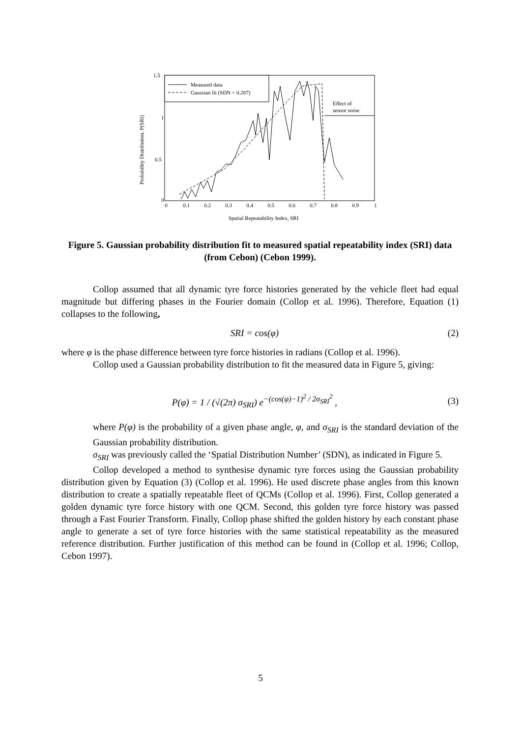1.5
1
0.5
0
0
0.1
0.2
0.3
0.4
0.5
0.6
0.7
0.8
0.9
1
Probability Distribution, P(SRI)
Spatial Repeatability Index, SRI
Measured data
Gaussian fit (SDN = 0.287)
Effect of
sensor noise
Figure 5. Gaussian probability distribution fit to measured spatial repeatability index (SRI) data (from Cebon) (Cebon 1999).
Collop assumed that all dynamic tyre force histories generated by the vehicle fleet had equal magnitude but differing phases in the Fourier domain (Collop et al. 1996). Therefore, Equation (1) collapses to the following,
SRI = cos(φ) (2)
where φ is the phase difference between tyre force histories in radians (Collop et al. 1996).
Collop used a Gaussian probability distribution to fit the measured data in Figure 5, giving:
P(φ) = 1 / (√(2π) σ<sub>SRI</sub>) e<sup>−(cos(φ)−1)<sup>2</sup> / 2σ<sub>SRI</sub><sup>2</sup></sup> , (3)
where P(φ) is the probability of a given phase angle, φ, and σ<sub>SRI</sub> is the standard deviation of the Gaussian probability distribution.
σ<sub>SRI</sub> was previously called the ‘Spatial Distribution Number’ (SDN), as indicated in Figure 5.
Collop developed a method to synthesise dynamic tyre forces using the Gaussian probability distribution given by Equation (3) (Collop et al. 1996). He used discrete phase angles from this known distribution to create a spatially repeatable fleet of QCMs (Collop et al. 1996). First, Collop generated a golden dynamic tyre force history with one QCM. Second, this golden tyre force history was passed through a Fast Fourier Transform. Finally, Collop phase shifted the golden history by each constant phase angle to generate a set of tyre force histories with the same statistical repeatability as the measured reference distribution. Further justification of this method can be found in (Collop et al. 1996; Collop, Cebon 1997).
5